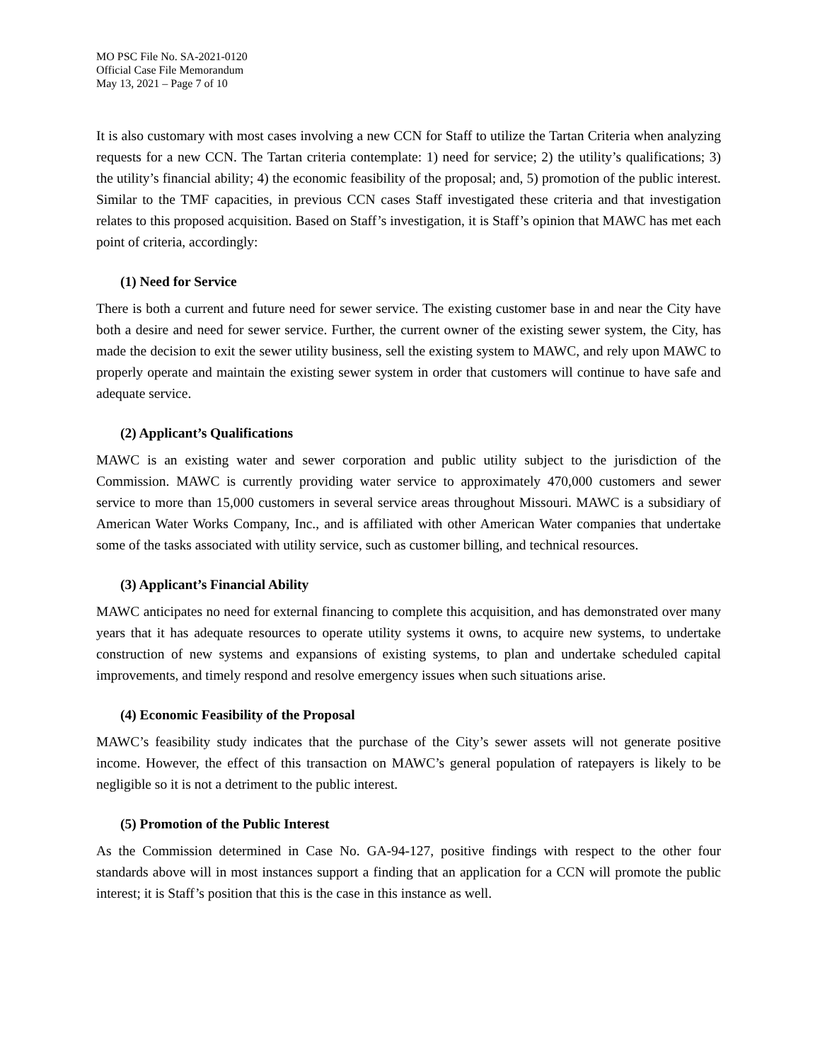MO PSC File No. SA-2021-0120
Official Case File Memorandum
May 13, 2021 – Page 7 of 10
It is also customary with most cases involving a new CCN for Staff to utilize the Tartan Criteria when analyzing requests for a new CCN. The Tartan criteria contemplate: 1) need for service; 2) the utility’s qualifications; 3) the utility’s financial ability; 4) the economic feasibility of the proposal; and, 5) promotion of the public interest. Similar to the TMF capacities, in previous CCN cases Staff investigated these criteria and that investigation relates to this proposed acquisition. Based on Staff’s investigation, it is Staff’s opinion that MAWC has met each point of criteria, accordingly:
(1) Need for Service
There is both a current and future need for sewer service. The existing customer base in and near the City have both a desire and need for sewer service. Further, the current owner of the existing sewer system, the City, has made the decision to exit the sewer utility business, sell the existing system to MAWC, and rely upon MAWC to properly operate and maintain the existing sewer system in order that customers will continue to have safe and adequate service.
(2) Applicant’s Qualifications
MAWC is an existing water and sewer corporation and public utility subject to the jurisdiction of the Commission. MAWC is currently providing water service to approximately 470,000 customers and sewer service to more than 15,000 customers in several service areas throughout Missouri. MAWC is a subsidiary of American Water Works Company, Inc., and is affiliated with other American Water companies that undertake some of the tasks associated with utility service, such as customer billing, and technical resources.
(3) Applicant’s Financial Ability
MAWC anticipates no need for external financing to complete this acquisition, and has demonstrated over many years that it has adequate resources to operate utility systems it owns, to acquire new systems, to undertake construction of new systems and expansions of existing systems, to plan and undertake scheduled capital improvements, and timely respond and resolve emergency issues when such situations arise.
(4) Economic Feasibility of the Proposal
MAWC’s feasibility study indicates that the purchase of the City’s sewer assets will not generate positive income. However, the effect of this transaction on MAWC’s general population of ratepayers is likely to be negligible so it is not a detriment to the public interest.
(5) Promotion of the Public Interest
As the Commission determined in Case No. GA-94-127, positive findings with respect to the other four standards above will in most instances support a finding that an application for a CCN will promote the public interest; it is Staff’s position that this is the case in this instance as well.